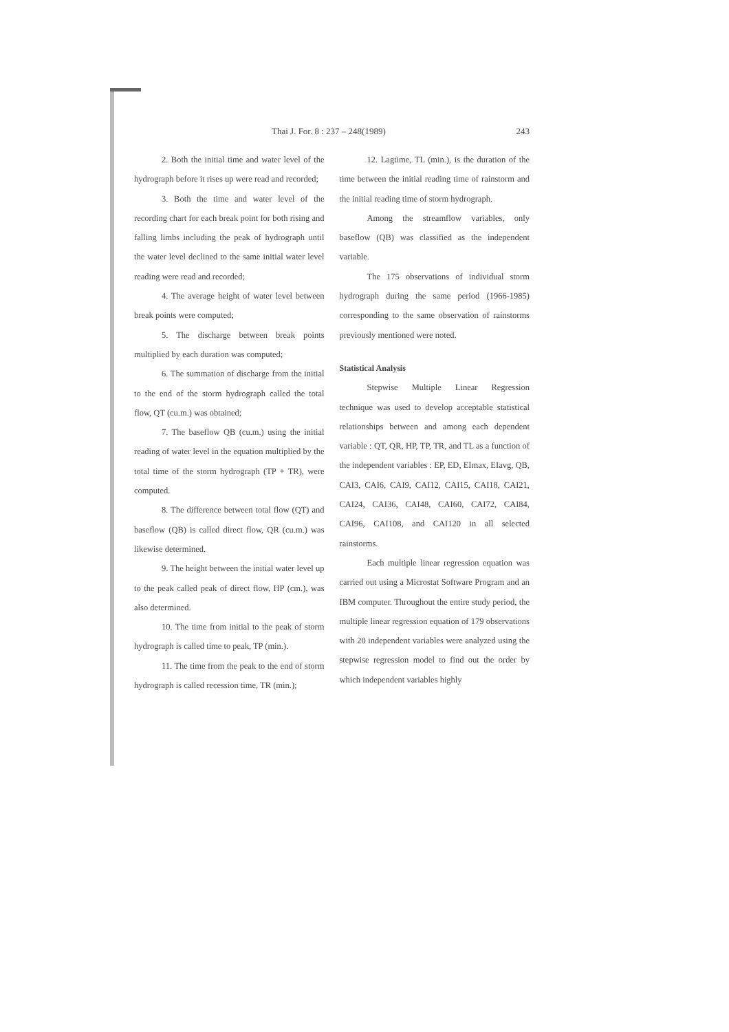Thai J. For. 8 : 237 – 248(1989) 243
2. Both the initial time and water level of the hydrograph before it rises up were read and recorded;
3. Both the time and water level of the recording chart for each break point for both rising and falling limbs including the peak of hydrograph until the water level declined to the same initial water level reading were read and recorded;
4. The average height of water level between break points were computed;
5. The discharge between break points multiplied by each duration was computed;
6. The summation of discharge from the initial to the end of the storm hydrograph called the total flow, QT (cu.m.) was obtained;
7. The baseflow QB (cu.m.) using the initial reading of water level in the equation multiplied by the total time of the storm hydrograph (TP + TR), were computed.
8. The difference between total flow (QT) and baseflow (QB) is called direct flow, QR (cu.m.) was likewise determined.
9. The height between the initial water level up to the peak called peak of direct flow, HP (cm.), was also determined.
10. The time from initial to the peak of storm hydrograph is called time to peak, TP (min.).
11. The time from the peak to the end of storm hydrograph is called recession time, TR (min.);
12. Lagtime, TL (min.), is the duration of the time between the initial reading time of rainstorm and the initial reading time of storm hydrograph.
Among the streamflow variables, only baseflow (QB) was classified as the independent variable.
The 175 observations of individual storm hydrograph during the same period (1966-1985) corresponding to the same observation of rainstorms previously mentioned were noted.
Statistical Analysis
Stepwise Multiple Linear Regression technique was used to develop acceptable statistical relationships between and among each dependent variable : QT, QR, HP, TP, TR, and TL as a function of the independent variables : EP, ED, EImax, EIavg, QB, CAI3, CAI6, CAI9, CAI12, CAI15, CAI18, CAI21, CAI24, CAI36, CAI48, CAI60, CAI72, CAI84, CAI96, CAI108, and CAI120 in all selected rainstorms.
Each multiple linear regression equation was carried out using a Microstat Software Program and an IBM computer. Throughout the entire study period, the multiple linear regression equation of 179 observations with 20 independent variables were analyzed using the stepwise regression model to find out the order by which independent variables highly